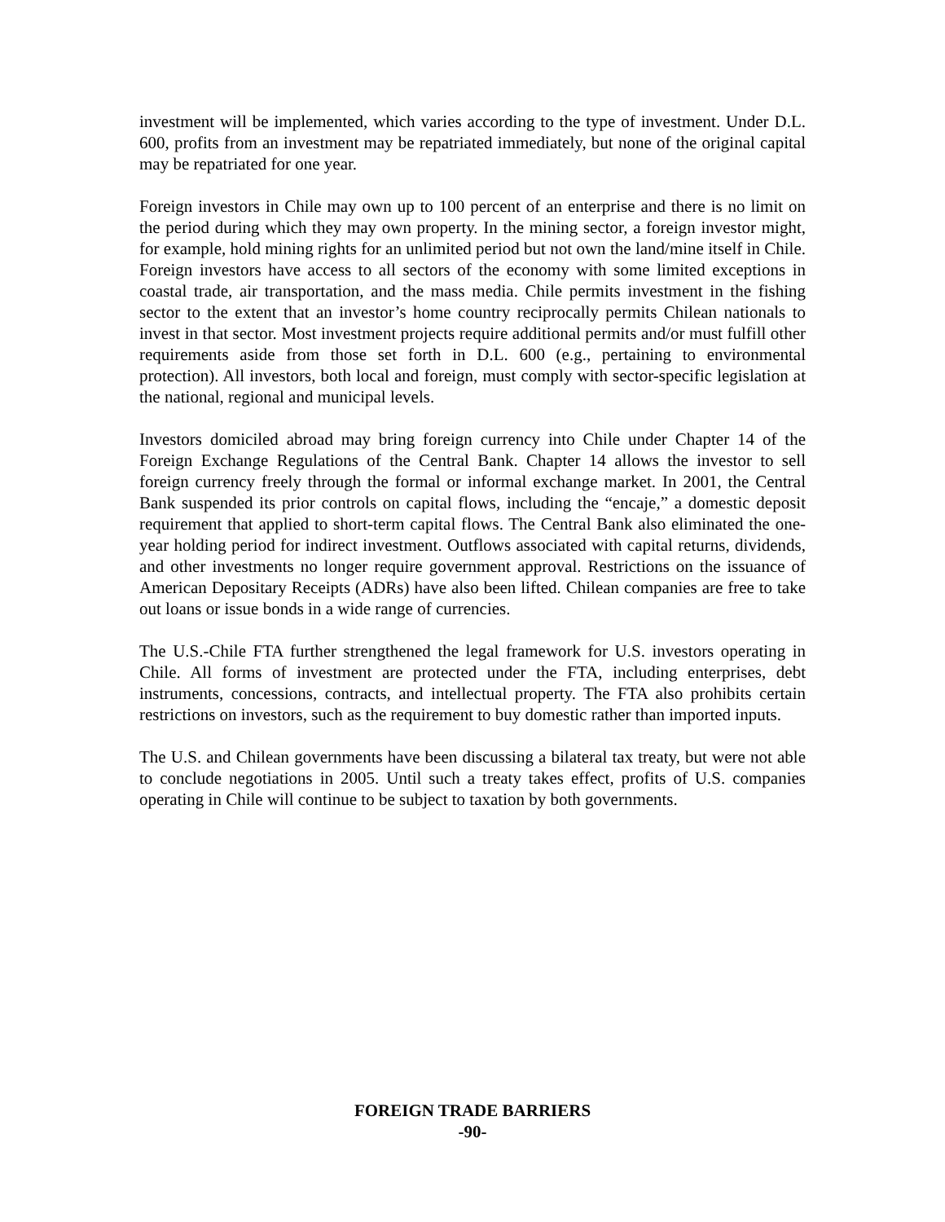investment will be implemented, which varies according to the type of investment. Under D.L. 600, profits from an investment may be repatriated immediately, but none of the original capital may be repatriated for one year.
Foreign investors in Chile may own up to 100 percent of an enterprise and there is no limit on the period during which they may own property. In the mining sector, a foreign investor might, for example, hold mining rights for an unlimited period but not own the land/mine itself in Chile. Foreign investors have access to all sectors of the economy with some limited exceptions in coastal trade, air transportation, and the mass media. Chile permits investment in the fishing sector to the extent that an investor’s home country reciprocally permits Chilean nationals to invest in that sector. Most investment projects require additional permits and/or must fulfill other requirements aside from those set forth in D.L. 600 (e.g., pertaining to environmental protection). All investors, both local and foreign, must comply with sector-specific legislation at the national, regional and municipal levels.
Investors domiciled abroad may bring foreign currency into Chile under Chapter 14 of the Foreign Exchange Regulations of the Central Bank. Chapter 14 allows the investor to sell foreign currency freely through the formal or informal exchange market. In 2001, the Central Bank suspended its prior controls on capital flows, including the “encaje,” a domestic deposit requirement that applied to short-term capital flows. The Central Bank also eliminated the one-year holding period for indirect investment. Outflows associated with capital returns, dividends, and other investments no longer require government approval. Restrictions on the issuance of American Depositary Receipts (ADRs) have also been lifted. Chilean companies are free to take out loans or issue bonds in a wide range of currencies.
The U.S.-Chile FTA further strengthened the legal framework for U.S. investors operating in Chile. All forms of investment are protected under the FTA, including enterprises, debt instruments, concessions, contracts, and intellectual property. The FTA also prohibits certain restrictions on investors, such as the requirement to buy domestic rather than imported inputs.
The U.S. and Chilean governments have been discussing a bilateral tax treaty, but were not able to conclude negotiations in 2005. Until such a treaty takes effect, profits of U.S. companies operating in Chile will continue to be subject to taxation by both governments.
FOREIGN TRADE BARRIERS
-90-